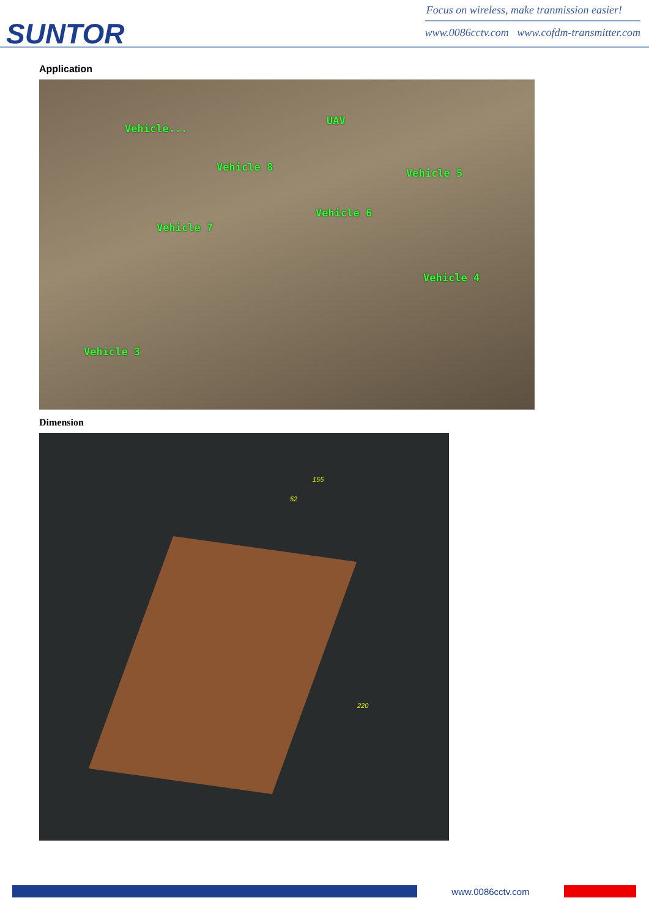SUNTOR
Focus on wireless, make tranmission easier!
www.0086cctv.com www.cofdm-transmitter.com
Application
Vehicle...
UAV
Vehicle 8 Vehicle 5
Vehicle 6
Vehicle 7
Vehicle 4
Vehicle 3
Dimension
155
52
220
www.0086cctv.com